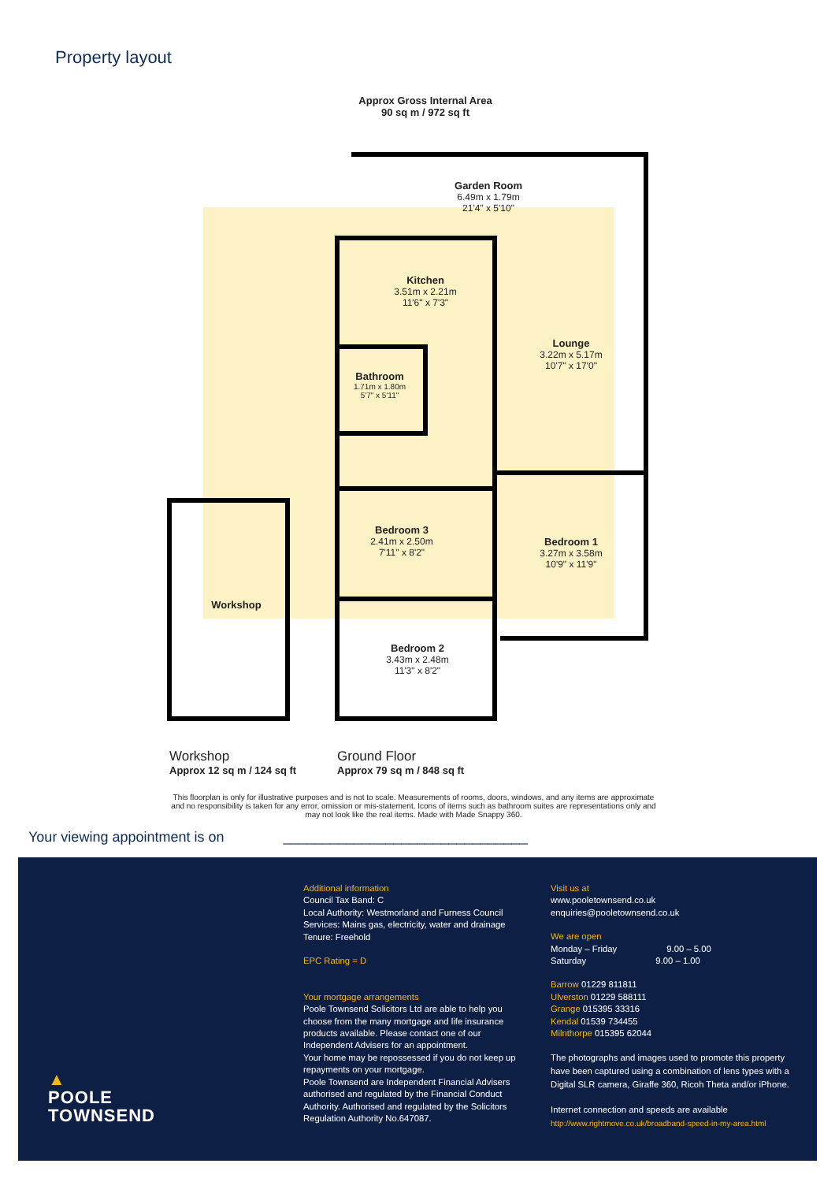Property layout
Approx Gross Internal Area
90 sq m / 972 sq ft
Garden Room
6.49m x 1.79m
21'4" x 5'10"
Kitchen
3.51m x 2.21m
11'6" x 7'3"
Lounge
3.22m x 5.17m
10'7" x 17'0"
Bathroom
1.71m x 1.80m
5'7" x 5'11"
Bedroom 3
2.41m x 2.50m
7'11" x 8'2"
Bedroom 1
3.27m x 3.58m
10'9" x 11'9"
Bedroom 2
3.43m x 2.48m
11'3" x 8'2"
Workshop
Workshop
Approx 12 sq m / 124 sq ft
Ground Floor
Approx 79 sq m / 848 sq ft
This floorplan is only for illustrative purposes and is not to scale. Measurements of rooms, doors, windows, and any items are approximate and no responsibility is taken for any error, omission or mis-statement. Icons of items such as bathroom suites are representations only and may not look like the real items. Made with Made Snappy 360.
Your viewing appointment is on _______________________________
▲
POOLE
TOWNSEND
Additional information
Council Tax Band: C
Local Authority: Westmorland and Furness Council
Services: Mains gas, electricity, water and drainage
Tenure: Freehold
EPC Rating = D
Your mortgage arrangements
Poole Townsend Solicitors Ltd are able to help you choose from the many mortgage and life insurance products available. Please contact one of our Independent Advisers for an appointment.
Your home may be repossessed if you do not keep up repayments on your mortgage.
Poole Townsend are Independent Financial Advisers authorised and regulated by the Financial Conduct Authority. Authorised and regulated by the Solicitors Regulation Authority No.647087.
Visit us at
www.pooletownsend.co.uk
enquiries@pooletownsend.co.uk
We are open
Monday – Friday 9.00 – 5.00
Saturday 9.00 – 1.00
Barrow 01229 811811
Ulverston 01229 588111
Grange 015395 33316
Kendal 01539 734455
Milnthorpe 015395 62044
The photographs and images used to promote this property have been captured using a combination of lens types with a Digital SLR camera, Giraffe 360, Ricoh Theta and/or iPhone.
Internet connection and speeds are available
http://www.rightmove.co.uk/broadband-speed-in-my-area.html